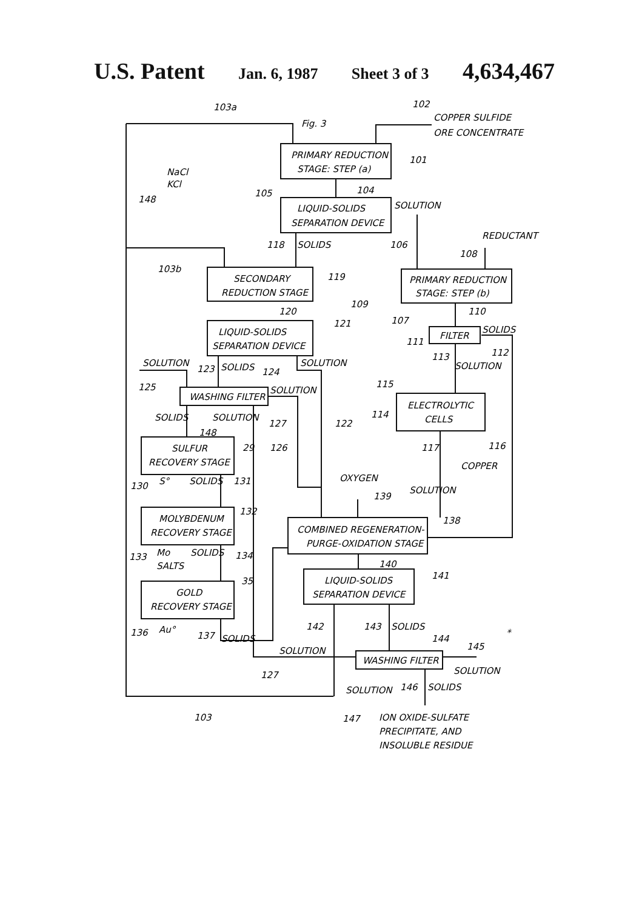U.S. Patent Jan. 6, 1987 Sheet 3 of 3 4,634,467
PRIMARY REDUCTION
STAGE: STEP (a)
LIQUID-SOLIDS
SEPARATION DEVICE
SECONDARY
REDUCTION STAGE
LIQUID-SOLIDS
SEPARATION DEVICE
PRIMARY REDUCTION
STAGE: STEP (b)
FILTER
WASHING FILTER
ELECTROLYTIC
CELLS
SULFUR
RECOVERY STAGE
MOLYBDENUM
RECOVERY STAGE
GOLD
RECOVERY STAGE
COMBINED REGENERATION-
PURGE-OXIDATION STAGE
LIQUID-SOLIDS
SEPARATION DEVICE
WASHING FILTER
Fig. 3
COPPER SULFIDE
ORE CONCENTRATE
NaCl
KCl
SOLUTION
SOLIDS
REDUCTANT
SOLIDS
SOLUTION
SOLUTION
SOLIDS
SOLUTION
SOLUTION
SOLIDS
SOLUTION
COPPER
OXYGEN
SOLUTION
S°
SOLIDS
Mo
SALTS
SOLIDS
Au°
SOLIDS
SOLIDS
SOLUTION
SOLUTION
SOLIDS
SOLUTION
ION OXIDE-SULFATE
PRECIPITATE, AND
INSOLUBLE RESIDUE
103a
102
101
104
105
148
118
106
108
103b
119
109
120
107
110
121
111
112
113
123
124
125
115
114
122
127
148
29
126
117
116
130
131
139
132
138
133
134
140
35
141
136
137
142
143
144
145
146
127
103
147
*